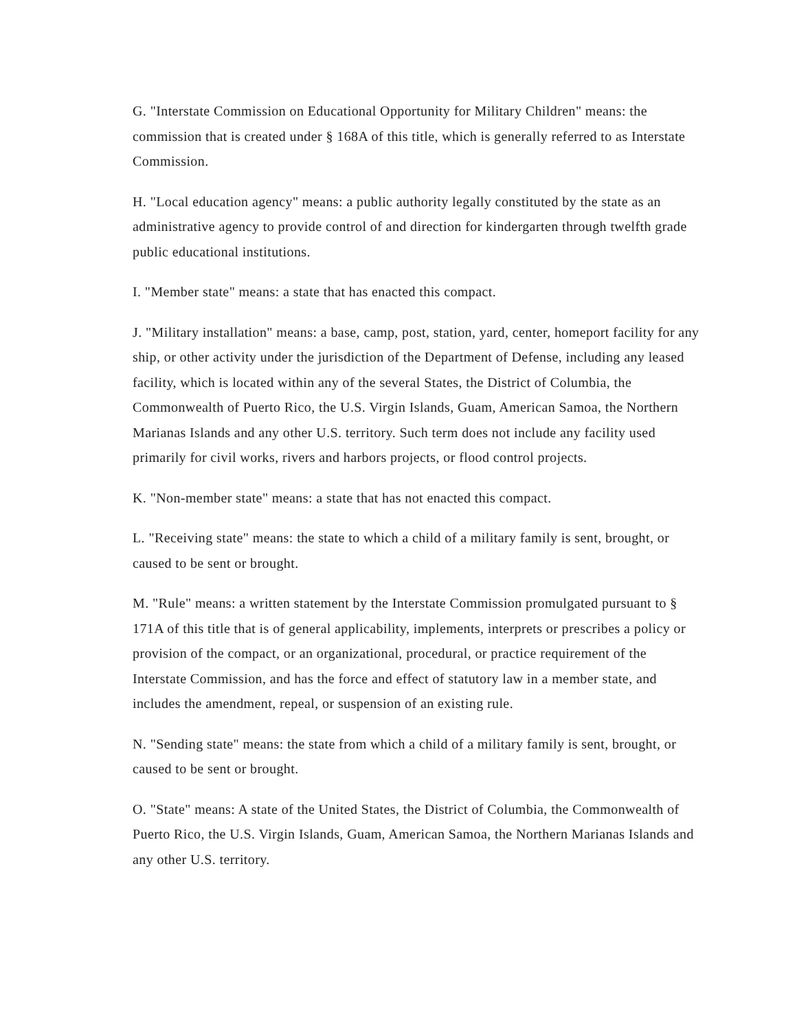G. "Interstate Commission on Educational Opportunity for Military Children" means: the commission that is created under § 168A of this title, which is generally referred to as Interstate Commission.
H. "Local education agency" means: a public authority legally constituted by the state as an administrative agency to provide control of and direction for kindergarten through twelfth grade public educational institutions.
I. "Member state" means: a state that has enacted this compact.
J. "Military installation" means: a base, camp, post, station, yard, center, homeport facility for any ship, or other activity under the jurisdiction of the Department of Defense, including any leased facility, which is located within any of the several States, the District of Columbia, the Commonwealth of Puerto Rico, the U.S. Virgin Islands, Guam, American Samoa, the Northern Marianas Islands and any other U.S. territory. Such term does not include any facility used primarily for civil works, rivers and harbors projects, or flood control projects.
K. "Non-member state" means: a state that has not enacted this compact.
L. "Receiving state" means: the state to which a child of a military family is sent, brought, or caused to be sent or brought.
M. "Rule" means: a written statement by the Interstate Commission promulgated pursuant to § 171A of this title that is of general applicability, implements, interprets or prescribes a policy or provision of the compact, or an organizational, procedural, or practice requirement of the Interstate Commission, and has the force and effect of statutory law in a member state, and includes the amendment, repeal, or suspension of an existing rule.
N. "Sending state" means: the state from which a child of a military family is sent, brought, or caused to be sent or brought.
O. "State" means: A state of the United States, the District of Columbia, the Commonwealth of Puerto Rico, the U.S. Virgin Islands, Guam, American Samoa, the Northern Marianas Islands and any other U.S. territory.